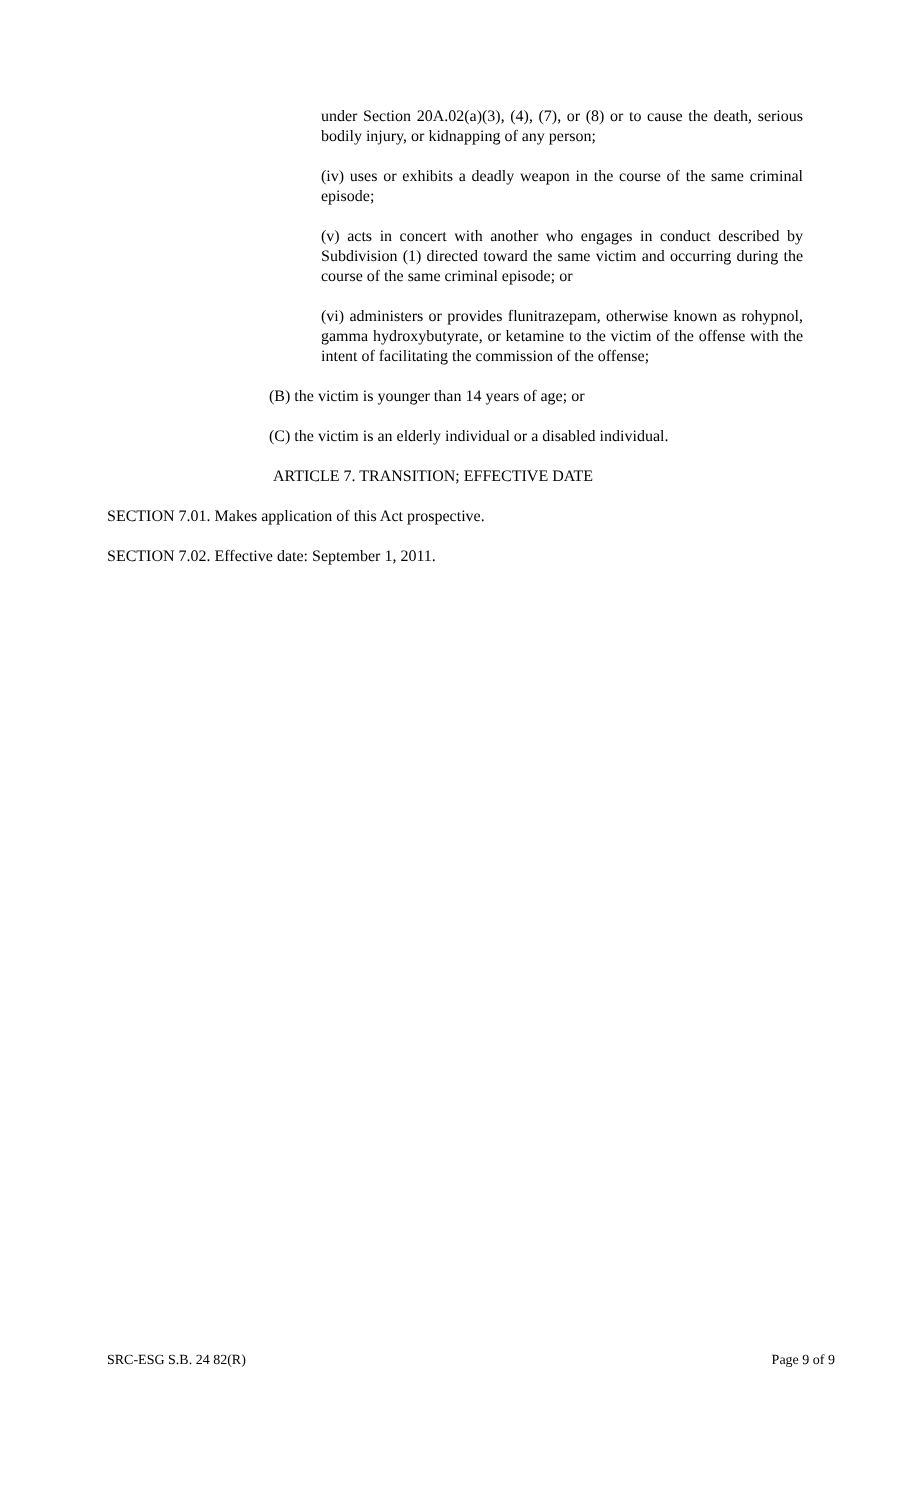under Section 20A.02(a)(3), (4), (7), or (8) or to cause the death, serious bodily injury, or kidnapping of any person;
(iv) uses or exhibits a deadly weapon in the course of the same criminal episode;
(v) acts in concert with another who engages in conduct described by Subdivision (1) directed toward the same victim and occurring during the course of the same criminal episode; or
(vi) administers or provides flunitrazepam, otherwise known as rohypnol, gamma hydroxybutyrate, or ketamine to the victim of the offense with the intent of facilitating the commission of the offense;
(B) the victim is younger than 14 years of age; or
(C) the victim is an elderly individual or a disabled individual.
ARTICLE 7. TRANSITION; EFFECTIVE DATE
SECTION 7.01. Makes application of this Act prospective.
SECTION 7.02. Effective date: September 1, 2011.
SRC-ESG S.B. 24 82(R) Page 9 of 9